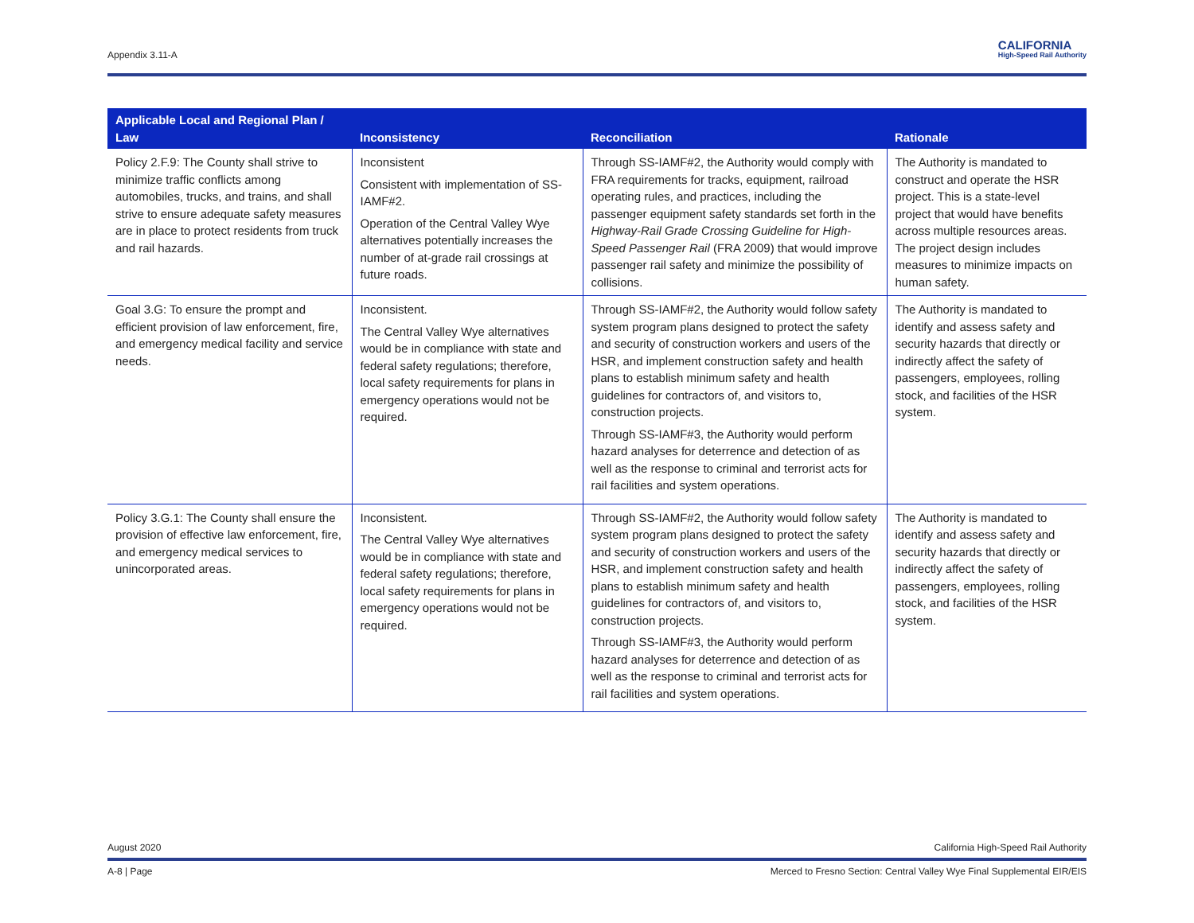Appendix 3.11-A
CALIFORNIA
High-Speed Rail Authority
| Applicable Local and Regional Plan / Law | Inconsistency | Reconciliation | Rationale |
| --- | --- | --- | --- |
| Policy 2.F.9: The County shall strive to minimize traffic conflicts among automobiles, trucks, and trains, and shall strive to ensure adequate safety measures are in place to protect residents from truck and rail hazards. | Inconsistent Consistent with implementation of SS-IAMF#2. Operation of the Central Valley Wye alternatives potentially increases the number of at-grade rail crossings at future roads. | Through SS-IAMF#2, the Authority would comply with FRA requirements for tracks, equipment, railroad operating rules, and practices, including the passenger equipment safety standards set forth in the Highway-Rail Grade Crossing Guideline for High-Speed Passenger Rail (FRA 2009) that would improve passenger rail safety and minimize the possibility of collisions. | The Authority is mandated to construct and operate the HSR project. This is a state-level project that would have benefits across multiple resources areas. The project design includes measures to minimize impacts on human safety. |
| Goal 3.G: To ensure the prompt and efficient provision of law enforcement, fire, and emergency medical facility and service needs. | Inconsistent. The Central Valley Wye alternatives would be in compliance with state and federal safety regulations; therefore, local safety requirements for plans in emergency operations would not be required. | Through SS-IAMF#2, the Authority would follow safety system program plans designed to protect the safety and security of construction workers and users of the HSR, and implement construction safety and health plans to establish minimum safety and health guidelines for contractors of, and visitors to, construction projects. Through SS-IAMF#3, the Authority would perform hazard analyses for deterrence and detection of as well as the response to criminal and terrorist acts for rail facilities and system operations. | The Authority is mandated to identify and assess safety and security hazards that directly or indirectly affect the safety of passengers, employees, rolling stock, and facilities of the HSR system. |
| Policy 3.G.1: The County shall ensure the provision of effective law enforcement, fire, and emergency medical services to unincorporated areas. | Inconsistent. The Central Valley Wye alternatives would be in compliance with state and federal safety regulations; therefore, local safety requirements for plans in emergency operations would not be required. | Through SS-IAMF#2, the Authority would follow safety system program plans designed to protect the safety and security of construction workers and users of the HSR, and implement construction safety and health plans to establish minimum safety and health guidelines for contractors of, and visitors to, construction projects. Through SS-IAMF#3, the Authority would perform hazard analyses for deterrence and detection of as well as the response to criminal and terrorist acts for rail facilities and system operations. | The Authority is mandated to identify and assess safety and security hazards that directly or indirectly affect the safety of passengers, employees, rolling stock, and facilities of the HSR system. |
August 2020 California High-Speed Rail Authority
A-8 | Page Merced to Fresno Section: Central Valley Wye Final Supplemental EIR/EIS